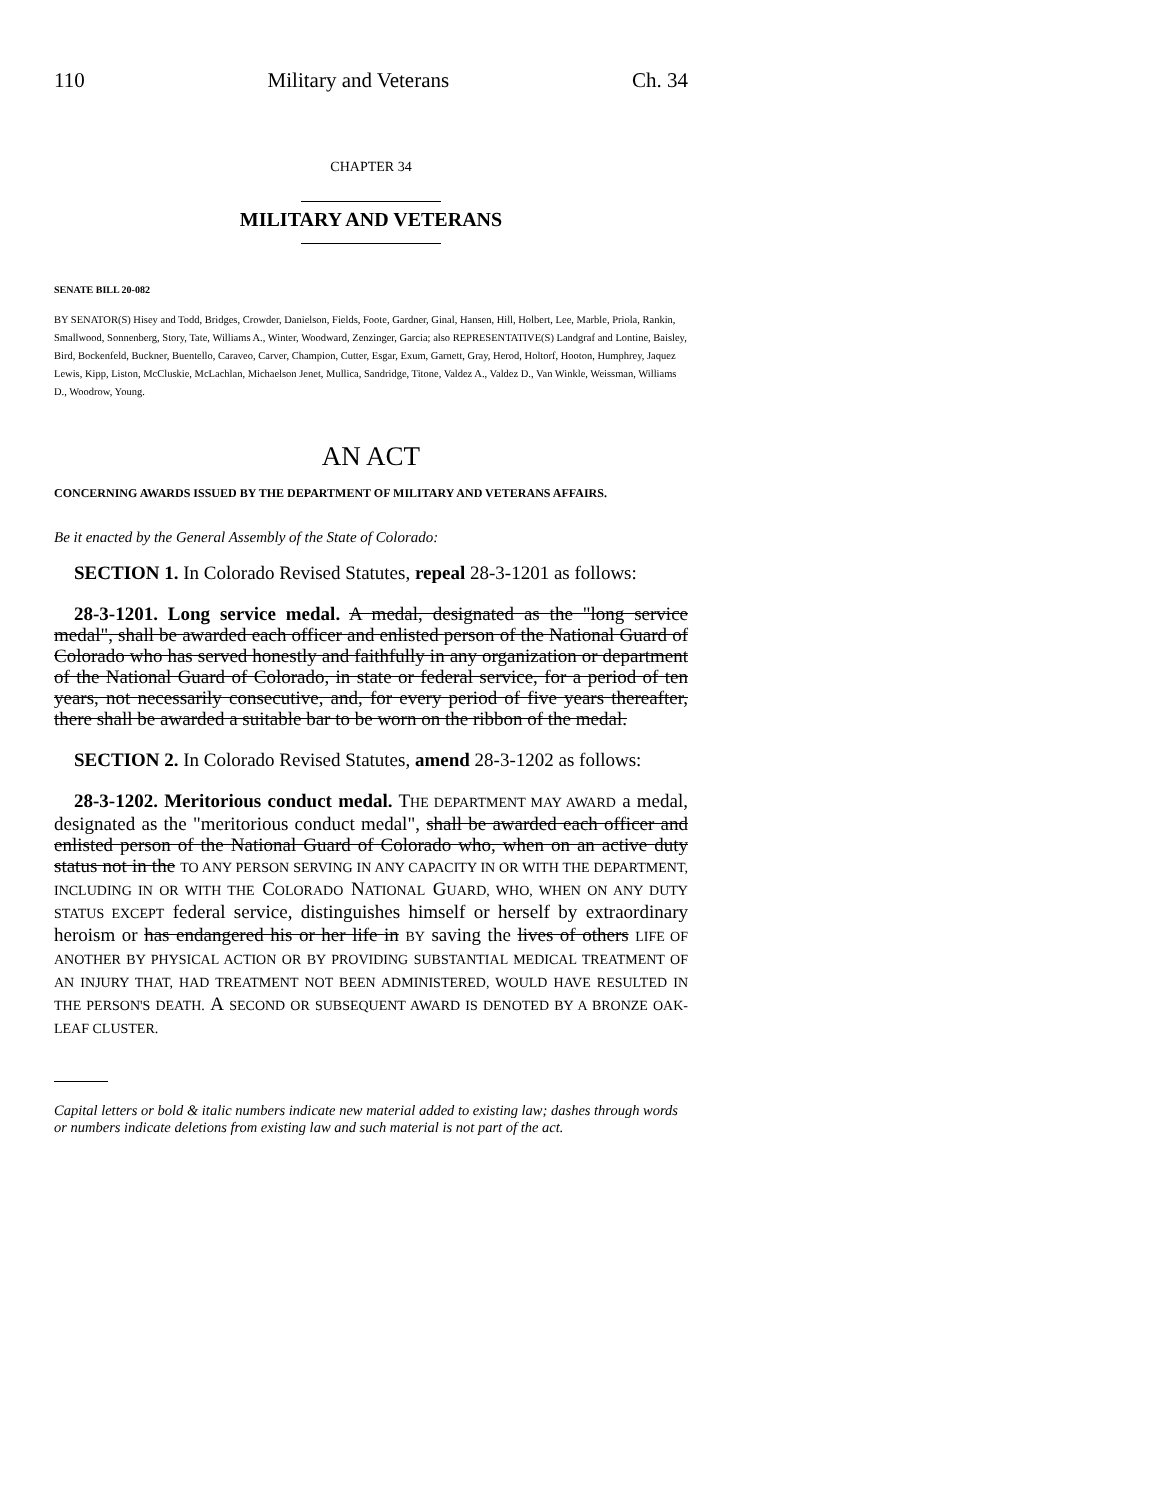110 Military and Veterans Ch. 34
CHAPTER 34
MILITARY AND VETERANS
SENATE BILL 20-082
BY SENATOR(S) Hisey and Todd, Bridges, Crowder, Danielson, Fields, Foote, Gardner, Ginal, Hansen, Hill, Holbert, Lee, Marble, Priola, Rankin, Smallwood, Sonnenberg, Story, Tate, Williams A., Winter, Woodward, Zenzinger, Garcia; also REPRESENTATIVE(S) Landgraf and Lontine, Baisley, Bird, Bockenfeld, Buckner, Buentello, Caraveo, Carver, Champion, Cutter, Esgar, Exum, Garnett, Gray, Herod, Holtorf, Hooton, Humphrey, Jaquez Lewis, Kipp, Liston, McCluskie, McLachlan, Michaelson Jenet, Mullica, Sandridge, Titone, Valdez A., Valdez D., Van Winkle, Weissman, Williams D., Woodrow, Young.
AN ACT
CONCERNING AWARDS ISSUED BY THE DEPARTMENT OF MILITARY AND VETERANS AFFAIRS.
Be it enacted by the General Assembly of the State of Colorado:
SECTION 1. In Colorado Revised Statutes, repeal 28-3-1201 as follows:
28-3-1201. Long service medal. A medal, designated as the "long service medal", shall be awarded each officer and enlisted person of the National Guard of Colorado who has served honestly and faithfully in any organization or department of the National Guard of Colorado, in state or federal service, for a period of ten years, not necessarily consecutive, and, for every period of five years thereafter, there shall be awarded a suitable bar to be worn on the ribbon of the medal.
SECTION 2. In Colorado Revised Statutes, amend 28-3-1202 as follows:
28-3-1202. Meritorious conduct medal. THE DEPARTMENT MAY AWARD a medal, designated as the "meritorious conduct medal", shall be awarded each officer and enlisted person of the National Guard of Colorado who, when on an active duty status not in the TO ANY PERSON SERVING IN ANY CAPACITY IN OR WITH THE DEPARTMENT, INCLUDING IN OR WITH THE COLORADO NATIONAL GUARD, WHO, WHEN ON ANY DUTY STATUS EXCEPT federal service, distinguishes himself or herself by extraordinary heroism or has endangered his or her life in BY saving the lives of others LIFE OF ANOTHER BY PHYSICAL ACTION OR BY PROVIDING SUBSTANTIAL MEDICAL TREATMENT OF AN INJURY THAT, HAD TREATMENT NOT BEEN ADMINISTERED, WOULD HAVE RESULTED IN THE PERSON'S DEATH. A SECOND OR SUBSEQUENT AWARD IS DENOTED BY A BRONZE OAK-LEAF CLUSTER.
Capital letters or bold & italic numbers indicate new material added to existing law; dashes through words or numbers indicate deletions from existing law and such material is not part of the act.